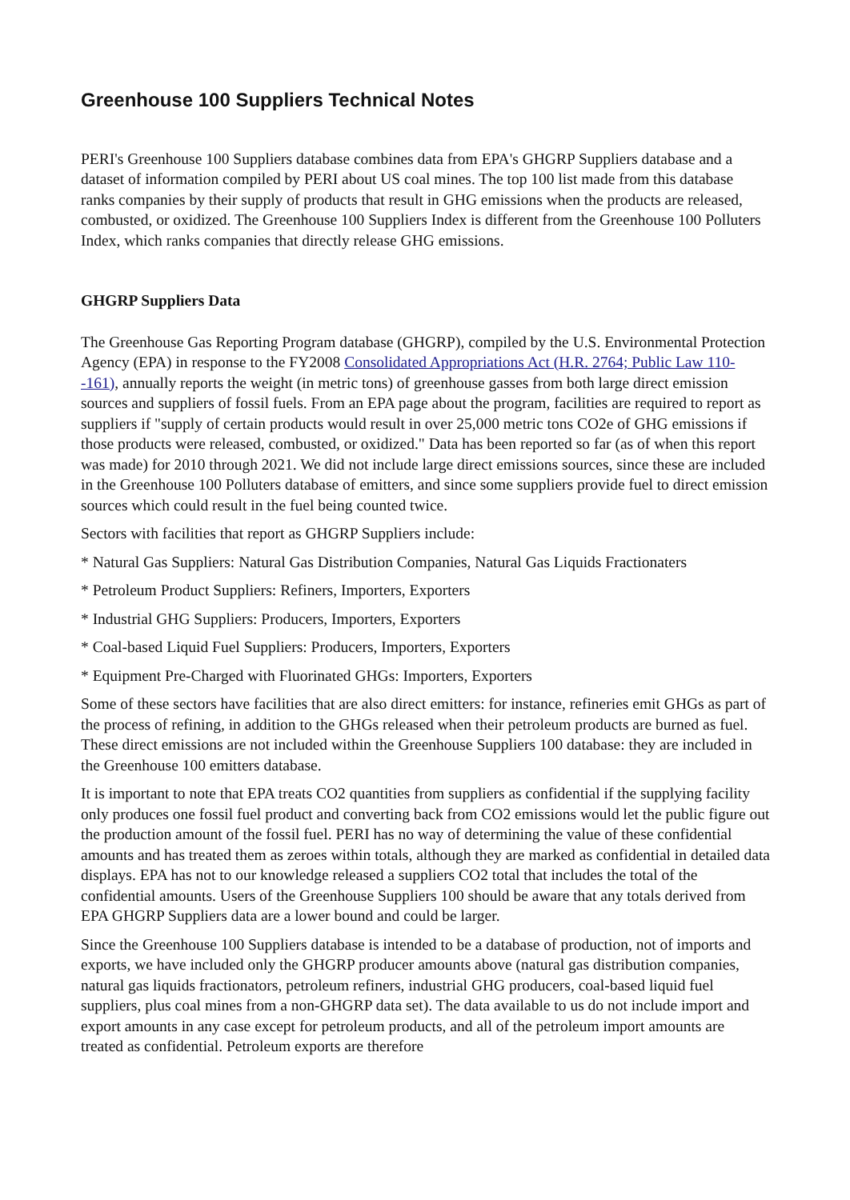Greenhouse 100 Suppliers Technical Notes
PERI's Greenhouse 100 Suppliers database combines data from EPA's GHGRP Suppliers database and a dataset of information compiled by PERI about US coal mines. The top 100 list made from this database ranks companies by their supply of products that result in GHG emissions when the products are released, combusted, or oxidized. The Greenhouse 100 Suppliers Index is different from the Greenhouse 100 Polluters Index, which ranks companies that directly release GHG emissions.
GHGRP Suppliers Data
The Greenhouse Gas Reporting Program database (GHGRP), compiled by the U.S. Environmental Protection Agency (EPA) in response to the FY2008 Consolidated Appropriations Act (H.R. 2764; Public Law 110--161), annually reports the weight (in metric tons) of greenhouse gasses from both large direct emission sources and suppliers of fossil fuels. From an EPA page about the program, facilities are required to report as suppliers if "supply of certain products would result in over 25,000 metric tons CO2e of GHG emissions if those products were released, combusted, or oxidized." Data has been reported so far (as of when this report was made) for 2010 through 2021. We did not include large direct emissions sources, since these are included in the Greenhouse 100 Polluters database of emitters, and since some suppliers provide fuel to direct emission sources which could result in the fuel being counted twice.
Sectors with facilities that report as GHGRP Suppliers include:
* Natural Gas Suppliers: Natural Gas Distribution Companies, Natural Gas Liquids Fractionaters
* Petroleum Product Suppliers: Refiners, Importers, Exporters
* Industrial GHG Suppliers: Producers, Importers, Exporters
* Coal-based Liquid Fuel Suppliers: Producers, Importers, Exporters
* Equipment Pre-Charged with Fluorinated GHGs: Importers, Exporters
Some of these sectors have facilities that are also direct emitters: for instance, refineries emit GHGs as part of the process of refining, in addition to the GHGs released when their petroleum products are burned as fuel. These direct emissions are not included within the Greenhouse Suppliers 100 database: they are included in the Greenhouse 100 emitters database.
It is important to note that EPA treats CO2 quantities from suppliers as confidential if the supplying facility only produces one fossil fuel product and converting back from CO2 emissions would let the public figure out the production amount of the fossil fuel. PERI has no way of determining the value of these confidential amounts and has treated them as zeroes within totals, although they are marked as confidential in detailed data displays. EPA has not to our knowledge released a suppliers CO2 total that includes the total of the confidential amounts. Users of the Greenhouse Suppliers 100 should be aware that any totals derived from EPA GHGRP Suppliers data are a lower bound and could be larger.
Since the Greenhouse 100 Suppliers database is intended to be a database of production, not of imports and exports, we have included only the GHGRP producer amounts above (natural gas distribution companies, natural gas liquids fractionators, petroleum refiners, industrial GHG producers, coal-based liquid fuel suppliers, plus coal mines from a non-GHGRP data set). The data available to us do not include import and export amounts in any case except for petroleum products, and all of the petroleum import amounts are treated as confidential. Petroleum exports are therefore